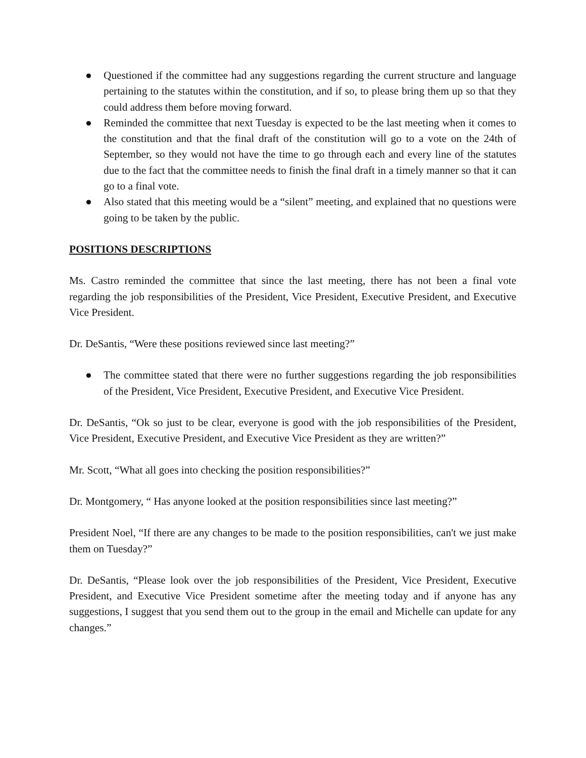● Questioned if the committee had any suggestions regarding the current structure and language pertaining to the statutes within the constitution, and if so, to please bring them up so that they could address them before moving forward.
● Reminded the committee that next Tuesday is expected to be the last meeting when it comes to the constitution and that the final draft of the constitution will go to a vote on the 24th of September, so they would not have the time to go through each and every line of the statutes due to the fact that the committee needs to finish the final draft in a timely manner so that it can go to a final vote.
● Also stated that this meeting would be a “silent” meeting, and explained that no questions were going to be taken by the public.
POSITIONS DESCRIPTIONS
Ms. Castro reminded the committee that since the last meeting, there has not been a final vote regarding the job responsibilities of the President, Vice President, Executive President, and Executive Vice President.
Dr. DeSantis, “Were these positions reviewed since last meeting?”
● The committee stated that there were no further suggestions regarding the job responsibilities of the President, Vice President, Executive President, and Executive Vice President.
Dr. DeSantis, “Ok so just to be clear, everyone is good with the job responsibilities of the President, Vice President, Executive President, and Executive Vice President as they are written?”
Mr. Scott, “What all goes into checking the position responsibilities?”
Dr. Montgomery, “ Has anyone looked at the position responsibilities since last meeting?”
President Noel, “If there are any changes to be made to the position responsibilities, can't we just make them on Tuesday?”
Dr. DeSantis, “Please look over the job responsibilities of the President, Vice President, Executive President, and Executive Vice President sometime after the meeting today and if anyone has any suggestions, I suggest that you send them out to the group in the email and Michelle can update for any changes.”